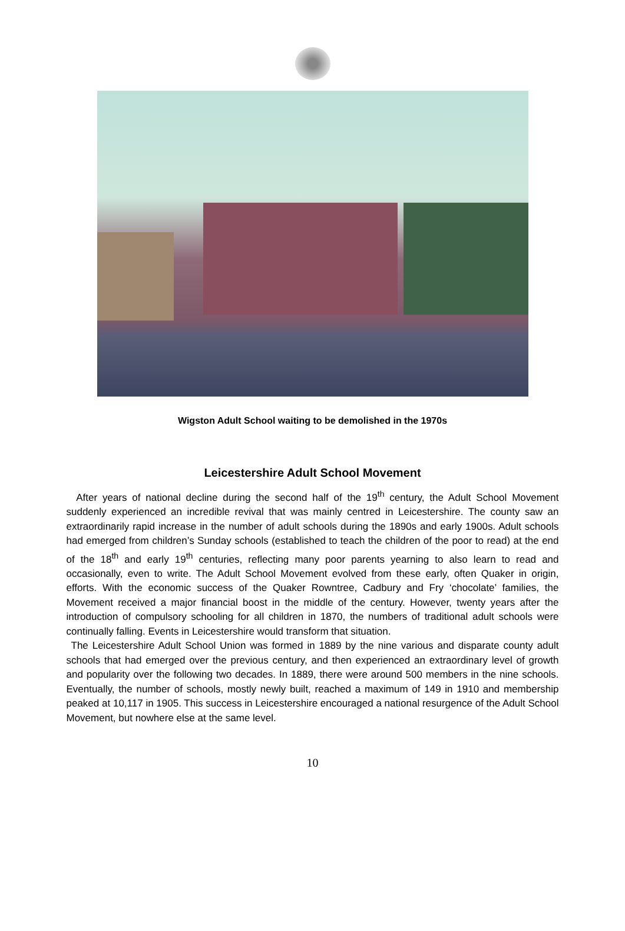Wigston Adult School waiting to be demolished in the 1970s
Leicestershire Adult School Movement
After years of national decline during the second half of the 19<sup>th</sup> century, the Adult School Movement suddenly experienced an incredible revival that was mainly centred in Leicestershire. The county saw an extraordinarily rapid increase in the number of adult schools during the 1890s and early 1900s. Adult schools had emerged from children’s Sunday schools (established to teach the children of the poor to read) at the end of the 18<sup>th</sup> and early 19<sup>th</sup> centuries, reflecting many poor parents yearning to also learn to read and occasionally, even to write. The Adult School Movement evolved from these early, often Quaker in origin, efforts. With the economic success of the Quaker Rowntree, Cadbury and Fry ‘chocolate’ families, the Movement received a major financial boost in the middle of the century. However, twenty years after the introduction of compulsory schooling for all children in 1870, the numbers of traditional adult schools were continually falling. Events in Leicestershire would transform that situation.
The Leicestershire Adult School Union was formed in 1889 by the nine various and disparate county adult schools that had emerged over the previous century, and then experienced an extraordinary level of growth and popularity over the following two decades. In 1889, there were around 500 members in the nine schools. Eventually, the number of schools, mostly newly built, reached a maximum of 149 in 1910 and membership peaked at 10,117 in 1905. This success in Leicestershire encouraged a national resurgence of the Adult School Movement, but nowhere else at the same level.
10